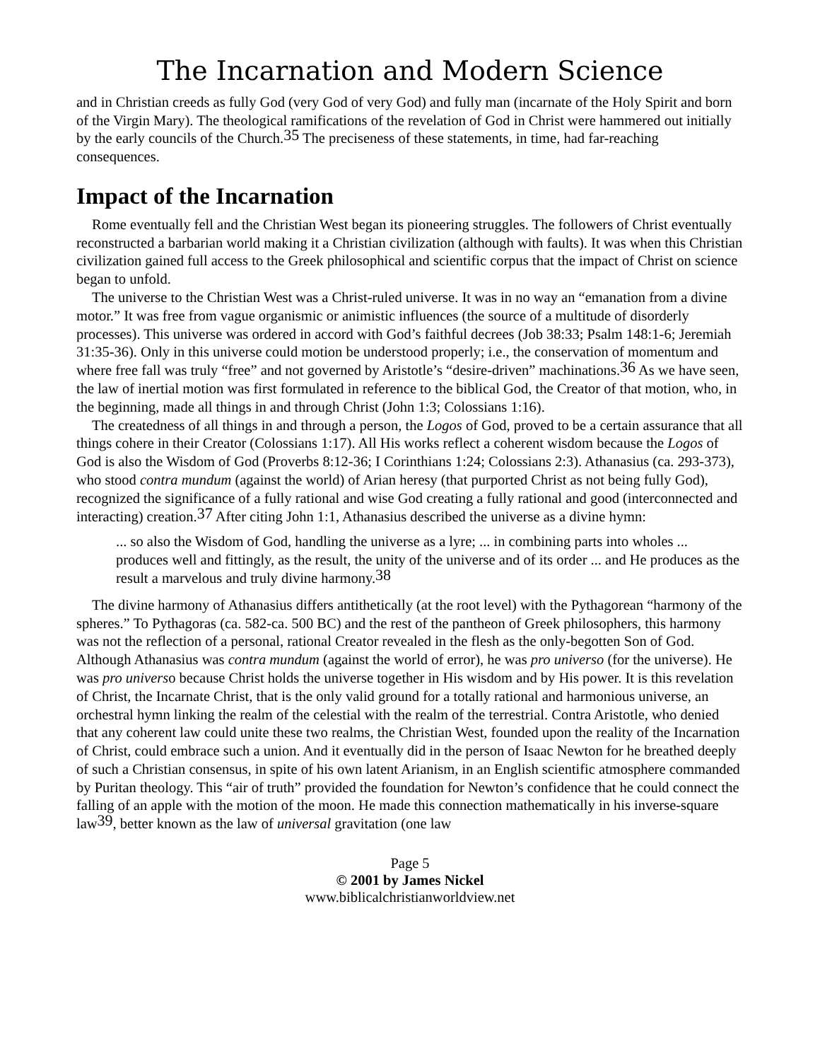The Incarnation and Modern Science
and in Christian creeds as fully God (very God of very God) and fully man (incarnate of the Holy Spirit and born of the Virgin Mary). The theological ramifications of the revelation of God in Christ were hammered out initially by the early councils of the Church.<sup>35</sup> The preciseness of these statements, in time, had far-reaching consequences.
Impact of the Incarnation
Rome eventually fell and the Christian West began its pioneering struggles. The followers of Christ eventually reconstructed a barbarian world making it a Christian civilization (although with faults). It was when this Christian civilization gained full access to the Greek philosophical and scientific corpus that the impact of Christ on science began to unfold.
The universe to the Christian West was a Christ-ruled universe. It was in no way an “emanation from a divine motor.” It was free from vague organismic or animistic influences (the source of a multitude of disorderly processes). This universe was ordered in accord with God’s faithful decrees (Job 38:33; Psalm 148:1-6; Jeremiah 31:35-36). Only in this universe could motion be understood properly; i.e., the conservation of momentum and where free fall was truly “free” and not governed by Aristotle’s “desire-driven” machinations.<sup>36</sup> As we have seen, the law of inertial motion was first formulated in reference to the biblical God, the Creator of that motion, who, in the beginning, made all things in and through Christ (John 1:3; Colossians 1:16).
The createdness of all things in and through a person, the Logos of God, proved to be a certain assurance that all things cohere in their Creator (Colossians 1:17). All His works reflect a coherent wisdom because the Logos of God is also the Wisdom of God (Proverbs 8:12-36; I Corinthians 1:24; Colossians 2:3). Athanasius (ca. 293-373), who stood contra mundum (against the world) of Arian heresy (that purported Christ as not being fully God), recognized the significance of a fully rational and wise God creating a fully rational and good (interconnected and interacting) creation.<sup>37</sup> After citing John 1:1, Athanasius described the universe as a divine hymn:
... so also the Wisdom of God, handling the universe as a lyre; ... in combining parts into wholes ... produces well and fittingly, as the result, the unity of the universe and of its order ... and He produces as the result a marvelous and truly divine harmony.<sup>38</sup>
The divine harmony of Athanasius differs antithetically (at the root level) with the Pythagorean “harmony of the spheres.” To Pythagoras (ca. 582-ca. 500 BC) and the rest of the pantheon of Greek philosophers, this harmony was not the reflection of a personal, rational Creator revealed in the flesh as the only-begotten Son of God. Although Athanasius was contra mundum (against the world of error), he was pro universo (for the universe). He was pro universo because Christ holds the universe together in His wisdom and by His power. It is this revelation of Christ, the Incarnate Christ, that is the only valid ground for a totally rational and harmonious universe, an orchestral hymn linking the realm of the celestial with the realm of the terrestrial. Contra Aristotle, who denied that any coherent law could unite these two realms, the Christian West, founded upon the reality of the Incarnation of Christ, could embrace such a union. And it eventually did in the person of Isaac Newton for he breathed deeply of such a Christian consensus, in spite of his own latent Arianism, in an English scientific atmosphere commanded by Puritan theology. This “air of truth” provided the foundation for Newton’s confidence that he could connect the falling of an apple with the motion of the moon. He made this connection mathematically in his inverse-square law<sup>39</sup>, better known as the law of universal gravitation (one law
Page 5
© 2001 by James Nickel
www.biblicalchristianworldview.net